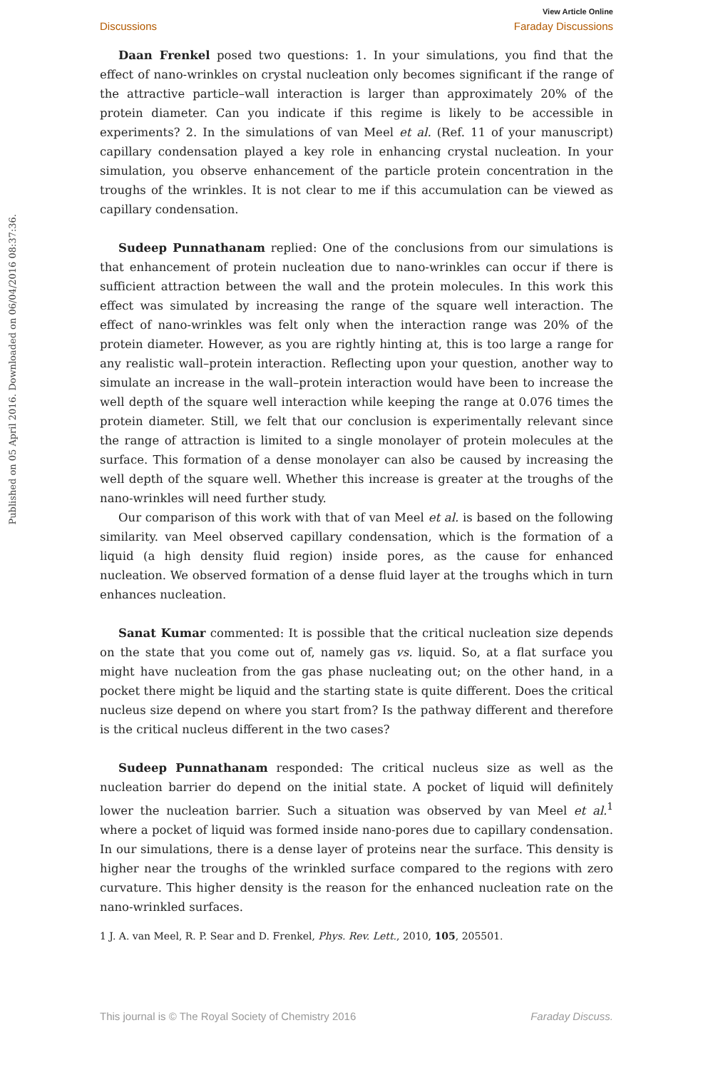View Article Online
Discussions Faraday Discussions
Published on 05 April 2016. Downloaded on 06/04/2016 08:37:36.
Daan Frenkel posed two questions: 1. In your simulations, you find that the effect of nano-wrinkles on crystal nucleation only becomes significant if the range of the attractive particle–wall interaction is larger than approximately 20% of the protein diameter. Can you indicate if this regime is likely to be accessible in experiments? 2. In the simulations of van Meel et al. (Ref. 11 of your manuscript) capillary condensation played a key role in enhancing crystal nucleation. In your simulation, you observe enhancement of the particle protein concentration in the troughs of the wrinkles. It is not clear to me if this accumulation can be viewed as capillary condensation.
Sudeep Punnathanam replied: One of the conclusions from our simulations is that enhancement of protein nucleation due to nano-wrinkles can occur if there is sufficient attraction between the wall and the protein molecules. In this work this effect was simulated by increasing the range of the square well interaction. The effect of nano-wrinkles was felt only when the interaction range was 20% of the protein diameter. However, as you are rightly hinting at, this is too large a range for any realistic wall–protein interaction. Reflecting upon your question, another way to simulate an increase in the wall–protein interaction would have been to increase the well depth of the square well interaction while keeping the range at 0.076 times the protein diameter. Still, we felt that our conclusion is experimentally relevant since the range of attraction is limited to a single monolayer of protein molecules at the surface. This formation of a dense monolayer can also be caused by increasing the well depth of the square well. Whether this increase is greater at the troughs of the nano-wrinkles will need further study.
Our comparison of this work with that of van Meel et al. is based on the following similarity. van Meel observed capillary condensation, which is the formation of a liquid (a high density fluid region) inside pores, as the cause for enhanced nucleation. We observed formation of a dense fluid layer at the troughs which in turn enhances nucleation.
Sanat Kumar commented: It is possible that the critical nucleation size depends on the state that you come out of, namely gas vs. liquid. So, at a flat surface you might have nucleation from the gas phase nucleating out; on the other hand, in a pocket there might be liquid and the starting state is quite different. Does the critical nucleus size depend on where you start from? Is the pathway different and therefore is the critical nucleus different in the two cases?
Sudeep Punnathanam responded: The critical nucleus size as well as the nucleation barrier do depend on the initial state. A pocket of liquid will definitely lower the nucleation barrier. Such a situation was observed by van Meel et al.<sup>1</sup> where a pocket of liquid was formed inside nano-pores due to capillary condensation. In our simulations, there is a dense layer of proteins near the surface. This density is higher near the troughs of the wrinkled surface compared to the regions with zero curvature. This higher density is the reason for the enhanced nucleation rate on the nano-wrinkled surfaces.
1 J. A. van Meel, R. P. Sear and D. Frenkel, Phys. Rev. Lett., 2010, 105, 205501.
This journal is © The Royal Society of Chemistry 2016 Faraday Discuss.